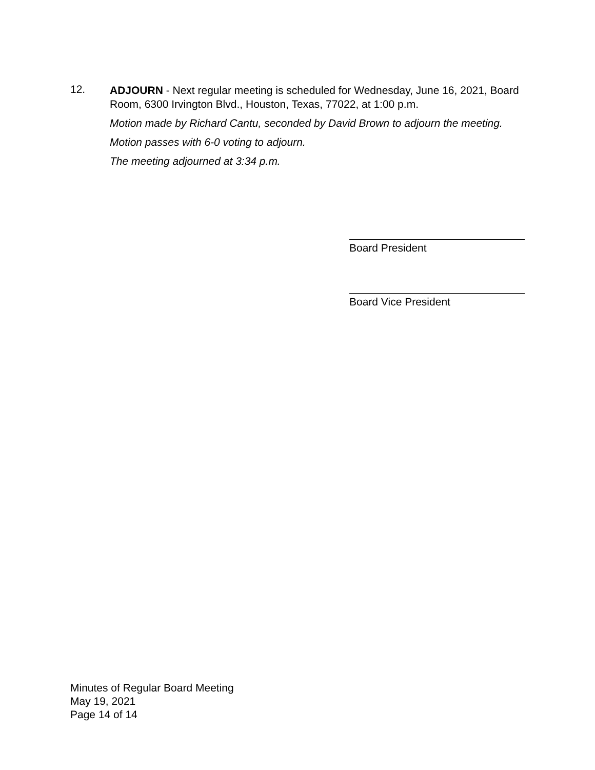12.
ADJOURN - Next regular meeting is scheduled for Wednesday, June 16, 2021, Board Room, 6300 Irvington Blvd., Houston, Texas, 77022, at 1:00 p.m.
Motion made by Richard Cantu, seconded by David Brown to adjourn the meeting.
Motion passes with 6-0 voting to adjourn.
The meeting adjourned at 3:34 p.m.
Board President
Board Vice President
Minutes of Regular Board Meeting
May 19, 2021
Page 14 of 14